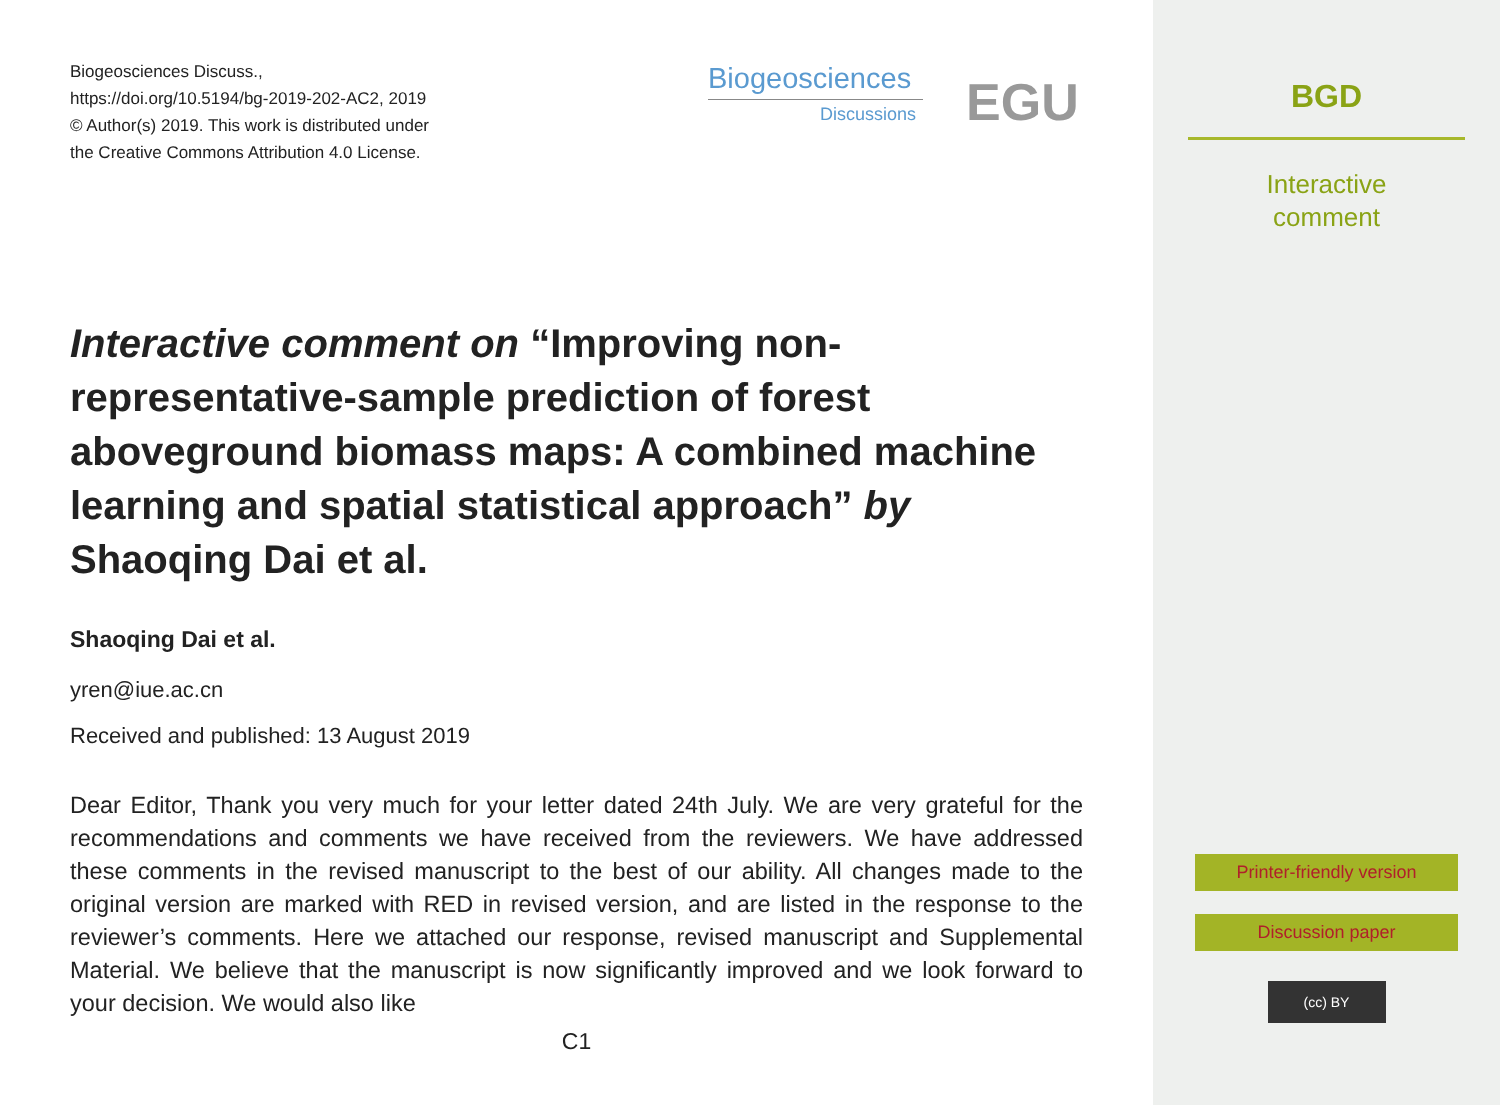Biogeosciences Discuss.,
https://doi.org/10.5194/bg-2019-202-AC2, 2019
© Author(s) 2019. This work is distributed under
the Creative Commons Attribution 4.0 License.
Biogeosciences
Discussions
EGU
Interactive comment on “Improving non-representative-sample prediction of forest aboveground biomass maps: A combined machine learning and spatial statistical approach” by Shaoqing Dai et al.
Shaoqing Dai et al.
yren@iue.ac.cn
Received and published: 13 August 2019
Dear Editor, Thank you very much for your letter dated 24th July. We are very grateful for the recommendations and comments we have received from the reviewers. We have addressed these comments in the revised manuscript to the best of our ability. All changes made to the original version are marked with RED in revised version, and are listed in the response to the reviewer’s comments. Here we attached our response, revised manuscript and Supplemental Material. We believe that the manuscript is now significantly improved and we look forward to your decision. We would also like
C1
BGD
Interactive
comment
Printer-friendly version
Discussion paper
(cc) BY